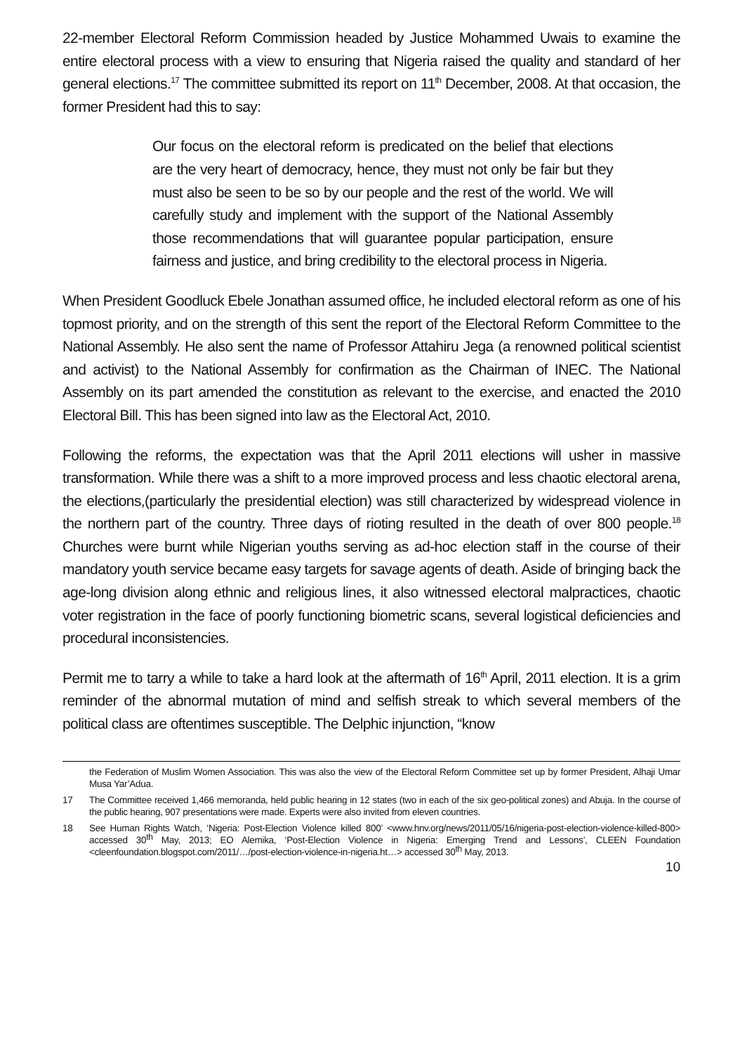22-member Electoral Reform Commission headed by Justice Mohammed Uwais to examine the entire electoral process with a view to ensuring that Nigeria raised the quality and standard of her general elections.<sup>17</sup> The committee submitted its report on 11<sup>th</sup> December, 2008. At that occasion, the former President had this to say:
Our focus on the electoral reform is predicated on the belief that elections are the very heart of democracy, hence, they must not only be fair but they must also be seen to be so by our people and the rest of the world. We will carefully study and implement with the support of the National Assembly those recommendations that will guarantee popular participation, ensure fairness and justice, and bring credibility to the electoral process in Nigeria.
When President Goodluck Ebele Jonathan assumed office, he included electoral reform as one of his topmost priority, and on the strength of this sent the report of the Electoral Reform Committee to the National Assembly. He also sent the name of Professor Attahiru Jega (a renowned political scientist and activist) to the National Assembly for confirmation as the Chairman of INEC. The National Assembly on its part amended the constitution as relevant to the exercise, and enacted the 2010 Electoral Bill. This has been signed into law as the Electoral Act, 2010.
Following the reforms, the expectation was that the April 2011 elections will usher in massive transformation. While there was a shift to a more improved process and less chaotic electoral arena, the elections,(particularly the presidential election) was still characterized by widespread violence in the northern part of the country. Three days of rioting resulted in the death of over 800 people.<sup>18</sup> Churches were burnt while Nigerian youths serving as ad-hoc election staff in the course of their mandatory youth service became easy targets for savage agents of death. Aside of bringing back the age-long division along ethnic and religious lines, it also witnessed electoral malpractices, chaotic voter registration in the face of poorly functioning biometric scans, several logistical deficiencies and procedural inconsistencies.
Permit me to tarry a while to take a hard look at the aftermath of 16<sup>th</sup> April, 2011 election. It is a grim reminder of the abnormal mutation of mind and selfish streak to which several members of the political class are oftentimes susceptible. The Delphic injunction, “know
the Federation of Muslim Women Association. This was also the view of the Electoral Reform Committee set up by former President, Alhaji Umar Musa Yar’Adua.
17 The Committee received 1,466 memoranda, held public hearing in 12 states (two in each of the six geo-political zones) and Abuja. In the course of the public hearing, 907 presentations were made. Experts were also invited from eleven countries.
18 See Human Rights Watch, ‘Nigeria: Post-Election Violence killed 800’ <www.hnv.org/news/2011/05/16/nigeria-post-election-violence-killed-800> accessed 30<sup>th</sup> May, 2013; EO Alemika, ‘Post-Election Violence in Nigeria: Emerging Trend and Lessons’, CLEEN Foundation <cleenfoundation.blogspot.com/2011/…/post-election-violence-in-nigeria.ht…> accessed 30<sup>th</sup> May, 2013.
10